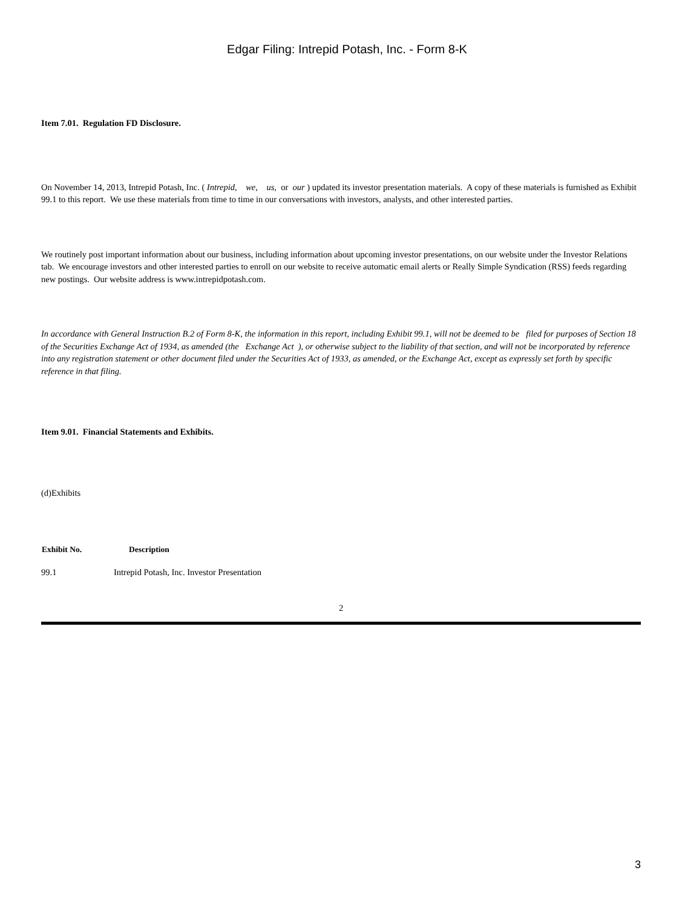Edgar Filing: Intrepid Potash, Inc. - Form 8-K
Item 7.01. Regulation FD Disclosure.
On November 14, 2013, Intrepid Potash, Inc. ( Intrepid, we, us, or our ) updated its investor presentation materials. A copy of these materials is furnished as Exhibit 99.1 to this report. We use these materials from time to time in our conversations with investors, analysts, and other interested parties.
We routinely post important information about our business, including information about upcoming investor presentations, on our website under the Investor Relations tab. We encourage investors and other interested parties to enroll on our website to receive automatic email alerts or Really Simple Syndication (RSS) feeds regarding new postings. Our website address is www.intrepidpotash.com.
In accordance with General Instruction B.2 of Form 8-K, the information in this report, including Exhibit 99.1, will not be deemed to be filed for purposes of Section 18 of the Securities Exchange Act of 1934, as amended (the Exchange Act ), or otherwise subject to the liability of that section, and will not be incorporated by reference into any registration statement or other document filed under the Securities Act of 1933, as amended, or the Exchange Act, except as expressly set forth by specific reference in that filing.
Item 9.01. Financial Statements and Exhibits.
(d)Exhibits
| Exhibit No. | | Description |
| --- | --- | --- |
| 99.1 | Intrepid Potash, Inc. Investor Presentation | |
2
3